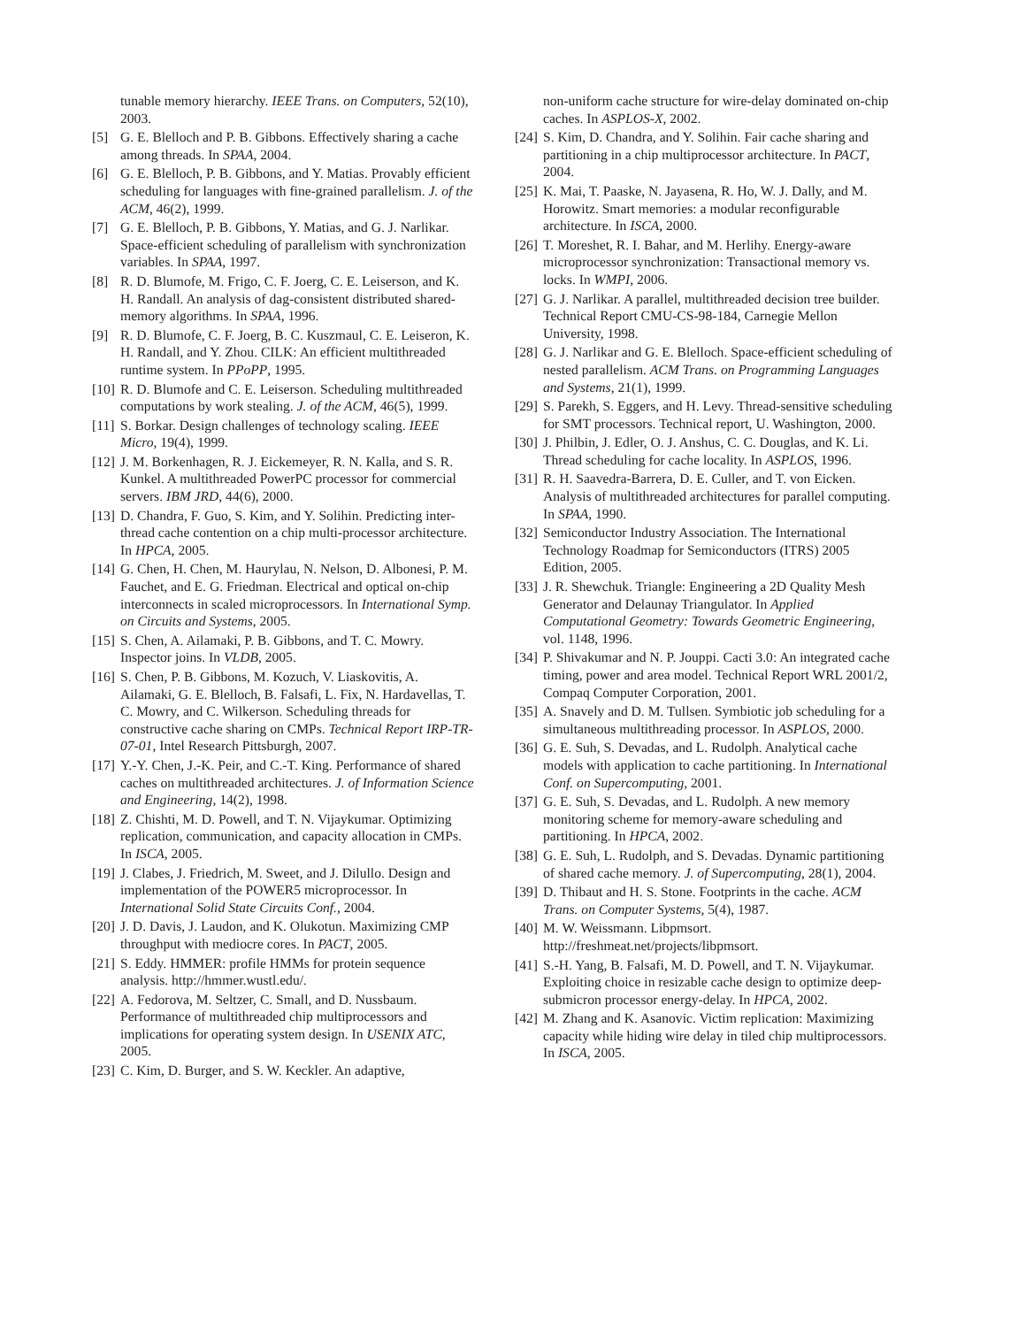tunable memory hierarchy. IEEE Trans. on Computers, 52(10), 2003.
[5] G. E. Blelloch and P. B. Gibbons. Effectively sharing a cache among threads. In SPAA, 2004.
[6] G. E. Blelloch, P. B. Gibbons, and Y. Matias. Provably efficient scheduling for languages with fine-grained parallelism. J. of the ACM, 46(2), 1999.
[7] G. E. Blelloch, P. B. Gibbons, Y. Matias, and G. J. Narlikar. Space-efficient scheduling of parallelism with synchronization variables. In SPAA, 1997.
[8] R. D. Blumofe, M. Frigo, C. F. Joerg, C. E. Leiserson, and K. H. Randall. An analysis of dag-consistent distributed shared-memory algorithms. In SPAA, 1996.
[9] R. D. Blumofe, C. F. Joerg, B. C. Kuszmaul, C. E. Leiseron, K. H. Randall, and Y. Zhou. CILK: An efficient multithreaded runtime system. In PPoPP, 1995.
[10] R. D. Blumofe and C. E. Leiserson. Scheduling multithreaded computations by work stealing. J. of the ACM, 46(5), 1999.
[11] S. Borkar. Design challenges of technology scaling. IEEE Micro, 19(4), 1999.
[12] J. M. Borkenhagen, R. J. Eickemeyer, R. N. Kalla, and S. R. Kunkel. A multithreaded PowerPC processor for commercial servers. IBM JRD, 44(6), 2000.
[13] D. Chandra, F. Guo, S. Kim, and Y. Solihin. Predicting inter-thread cache contention on a chip multi-processor architecture. In HPCA, 2005.
[14] G. Chen, H. Chen, M. Haurylau, N. Nelson, D. Albonesi, P. M. Fauchet, and E. G. Friedman. Electrical and optical on-chip interconnects in scaled microprocessors. In International Symp. on Circuits and Systems, 2005.
[15] S. Chen, A. Ailamaki, P. B. Gibbons, and T. C. Mowry. Inspector joins. In VLDB, 2005.
[16] S. Chen, P. B. Gibbons, M. Kozuch, V. Liaskovitis, A. Ailamaki, G. E. Blelloch, B. Falsafi, L. Fix, N. Hardavellas, T. C. Mowry, and C. Wilkerson. Scheduling threads for constructive cache sharing on CMPs. Technical Report IRP-TR-07-01, Intel Research Pittsburgh, 2007.
[17] Y.-Y. Chen, J.-K. Peir, and C.-T. King. Performance of shared caches on multithreaded architectures. J. of Information Science and Engineering, 14(2), 1998.
[18] Z. Chishti, M. D. Powell, and T. N. Vijaykumar. Optimizing replication, communication, and capacity allocation in CMPs. In ISCA, 2005.
[19] J. Clabes, J. Friedrich, M. Sweet, and J. Dilullo. Design and implementation of the POWER5 microprocessor. In International Solid State Circuits Conf., 2004.
[20] J. D. Davis, J. Laudon, and K. Olukotun. Maximizing CMP throughput with mediocre cores. In PACT, 2005.
[21] S. Eddy. HMMER: profile HMMs for protein sequence analysis. http://hmmer.wustl.edu/.
[22] A. Fedorova, M. Seltzer, C. Small, and D. Nussbaum. Performance of multithreaded chip multiprocessors and implications for operating system design. In USENIX ATC, 2005.
[23] C. Kim, D. Burger, and S. W. Keckler. An adaptive,
non-uniform cache structure for wire-delay dominated on-chip caches. In ASPLOS-X, 2002.
[24] S. Kim, D. Chandra, and Y. Solihin. Fair cache sharing and partitioning in a chip multiprocessor architecture. In PACT, 2004.
[25] K. Mai, T. Paaske, N. Jayasena, R. Ho, W. J. Dally, and M. Horowitz. Smart memories: a modular reconfigurable architecture. In ISCA, 2000.
[26] T. Moreshet, R. I. Bahar, and M. Herlihy. Energy-aware microprocessor synchronization: Transactional memory vs. locks. In WMPI, 2006.
[27] G. J. Narlikar. A parallel, multithreaded decision tree builder. Technical Report CMU-CS-98-184, Carnegie Mellon University, 1998.
[28] G. J. Narlikar and G. E. Blelloch. Space-efficient scheduling of nested parallelism. ACM Trans. on Programming Languages and Systems, 21(1), 1999.
[29] S. Parekh, S. Eggers, and H. Levy. Thread-sensitive scheduling for SMT processors. Technical report, U. Washington, 2000.
[30] J. Philbin, J. Edler, O. J. Anshus, C. C. Douglas, and K. Li. Thread scheduling for cache locality. In ASPLOS, 1996.
[31] R. H. Saavedra-Barrera, D. E. Culler, and T. von Eicken. Analysis of multithreaded architectures for parallel computing. In SPAA, 1990.
[32] Semiconductor Industry Association. The International Technology Roadmap for Semiconductors (ITRS) 2005 Edition, 2005.
[33] J. R. Shewchuk. Triangle: Engineering a 2D Quality Mesh Generator and Delaunay Triangulator. In Applied Computational Geometry: Towards Geometric Engineering, vol. 1148, 1996.
[34] P. Shivakumar and N. P. Jouppi. Cacti 3.0: An integrated cache timing, power and area model. Technical Report WRL 2001/2, Compaq Computer Corporation, 2001.
[35] A. Snavely and D. M. Tullsen. Symbiotic job scheduling for a simultaneous multithreading processor. In ASPLOS, 2000.
[36] G. E. Suh, S. Devadas, and L. Rudolph. Analytical cache models with application to cache partitioning. In International Conf. on Supercomputing, 2001.
[37] G. E. Suh, S. Devadas, and L. Rudolph. A new memory monitoring scheme for memory-aware scheduling and partitioning. In HPCA, 2002.
[38] G. E. Suh, L. Rudolph, and S. Devadas. Dynamic partitioning of shared cache memory. J. of Supercomputing, 28(1), 2004.
[39] D. Thibaut and H. S. Stone. Footprints in the cache. ACM Trans. on Computer Systems, 5(4), 1987.
[40] M. W. Weissmann. Libpmsort. http://freshmeat.net/projects/libpmsort.
[41] S.-H. Yang, B. Falsafi, M. D. Powell, and T. N. Vijaykumar. Exploiting choice in resizable cache design to optimize deep-submicron processor energy-delay. In HPCA, 2002.
[42] M. Zhang and K. Asanovic. Victim replication: Maximizing capacity while hiding wire delay in tiled chip multiprocessors. In ISCA, 2005.